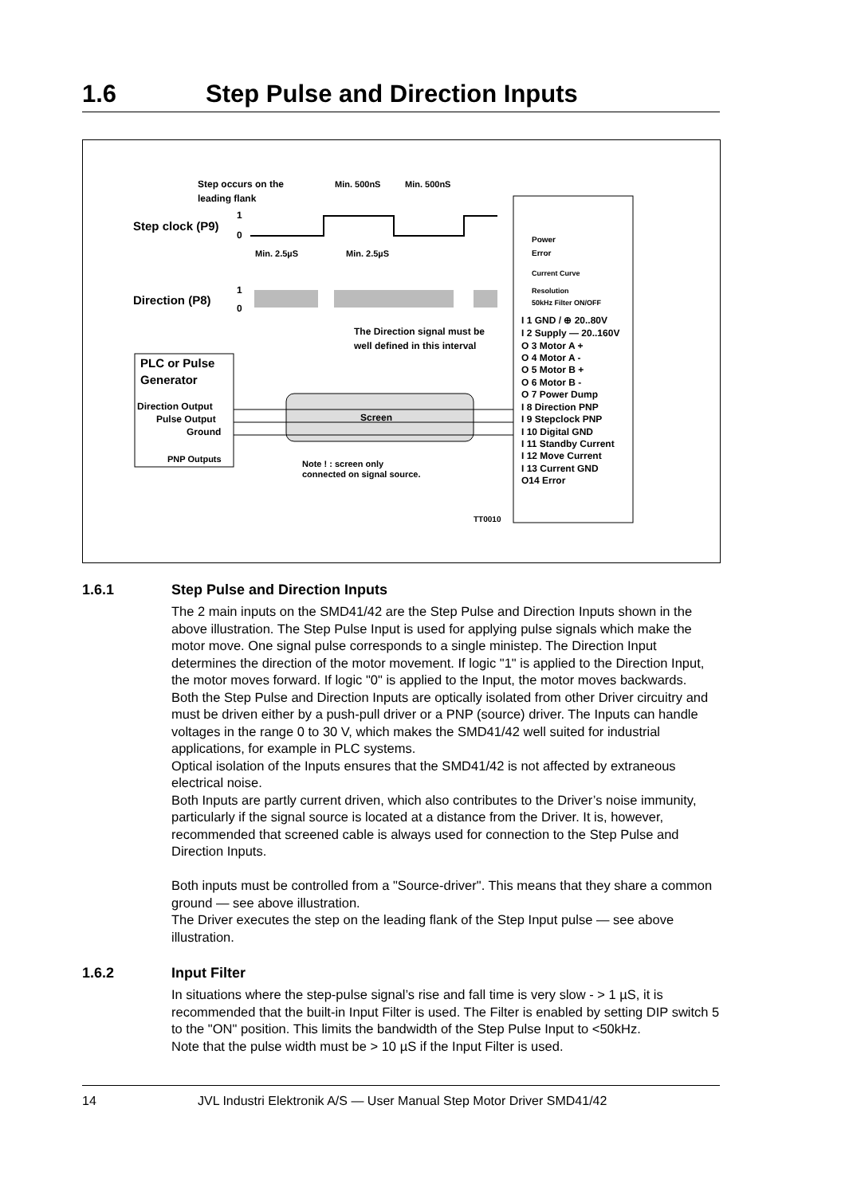1.6 Step Pulse and Direction Inputs
Step occurs on the
leading flank
Min. 500nS
Min. 500nS
Step clock (P9)
1
0
Min. 2.5µS
Min. 2.5µS
Direction (P8)
1
0
The Direction signal must be
well defined in this interval
PLC or Pulse
Generator
Direction Output
Pulse Output
Ground
PNP Outputs
Screen
Note ! : screen only
connected on signal source.
TT0010
Power
Error
Current Curve
Resolution
50kHz Filter ON/OFF
I 1 GND / ⊕ 20..80V
I 2 Supply — 20..160V
O 3 Motor A +
O 4 Motor A -
O 5 Motor B +
O 6 Motor B -
O 7 Power Dump
I 8 Direction PNP
I 9 Stepclock PNP
I 10 Digital GND
I 11 Standby Current
I 12 Move Current
I 13 Current GND
O14 Error
1.6.1 Step Pulse and Direction Inputs
The 2 main inputs on the SMD41/42 are the Step Pulse and Direction Inputs shown in the above illustration. The Step Pulse Input is used for applying pulse signals which make the motor move. One signal pulse corresponds to a single ministep. The Direction Input determines the direction of the motor movement. If logic "1" is applied to the Direction Input, the motor moves forward. If logic "0" is applied to the Input, the motor moves backwards.
Both the Step Pulse and Direction Inputs are optically isolated from other Driver circuitry and must be driven either by a push-pull driver or a PNP (source) driver. The Inputs can handle voltages in the range 0 to 30 V, which makes the SMD41/42 well suited for industrial applications, for example in PLC systems.
Optical isolation of the Inputs ensures that the SMD41/42 is not affected by extraneous electrical noise.
Both Inputs are partly current driven, which also contributes to the Driver’s noise immunity, particularly if the signal source is located at a distance from the Driver. It is, however, recommended that screened cable is always used for connection to the Step Pulse and Direction Inputs.
Both inputs must be controlled from a "Source-driver". This means that they share a common ground — see above illustration.
The Driver executes the step on the leading flank of the Step Input pulse — see above illustration.
1.6.2 Input Filter
In situations where the step-pulse signal’s rise and fall time is very slow - > 1 µS, it is recommended that the built-in Input Filter is used. The Filter is enabled by setting DIP switch 5 to the "ON" position. This limits the bandwidth of the Step Pulse Input to <50kHz.
Note that the pulse width must be > 10 µS if the Input Filter is used.
14 JVL Industri Elektronik A/S — User Manual Step Motor Driver SMD41/42